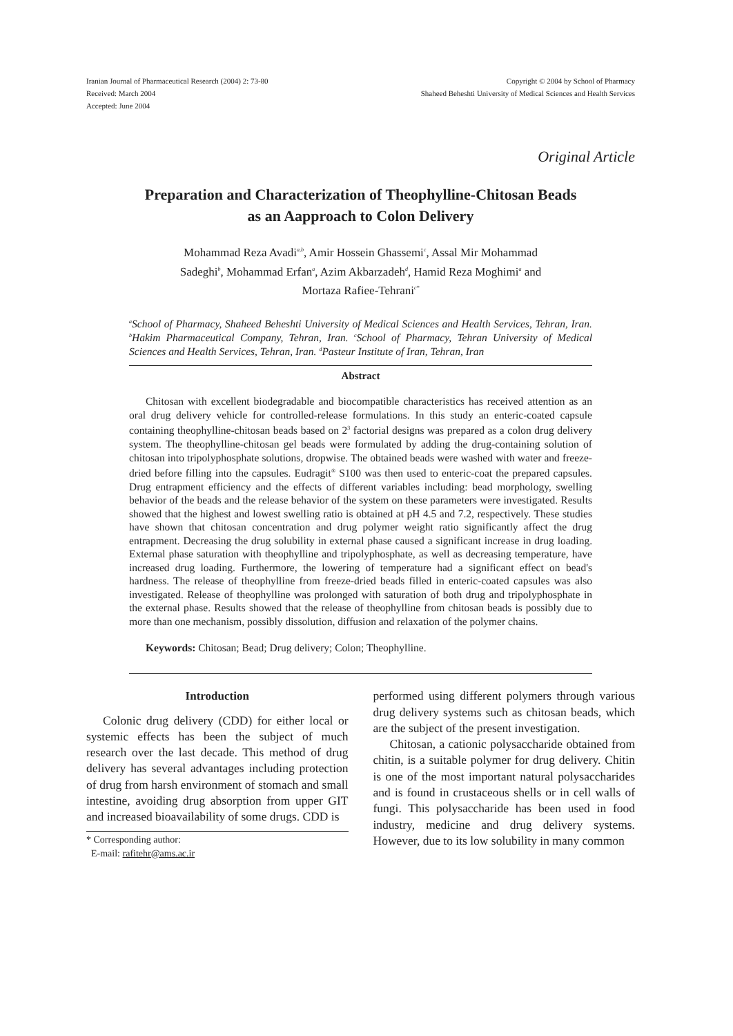Iranian Journal of Pharmaceutical Research (2004) 2: 73-80
Received: March 2004
Accepted: June 2004
Copyright © 2004 by School of Pharmacy
Shaheed Beheshti University of Medical Sciences and Health Services
Original Article
Preparation and Characterization of Theophylline-Chitosan Beads
as an Aapproach to Colon Delivery
Mohammad Reza Avadi<sup>a,b</sup>, Amir Hossein Ghassemi<sup>c</sup>, Assal Mir Mohammad
Sadeghi<sup>b</sup>, Mohammad Erfan<sup>a</sup>, Azim Akbarzadeh<sup>d</sup>, Hamid Reza Moghimi<sup>a</sup> and
Mortaza Rafiee-Tehrani<sup>c*</sup>
<sup>a</sup> School of Pharmacy, Shaheed Beheshti University of Medical Sciences and Health Services, Tehran, Iran. <sup>b</sup>Hakim Pharmaceutical Company, Tehran, Iran. <sup>c</sup>School of Pharmacy, Tehran University of Medical Sciences and Health Services, Tehran, Iran. <sup>d</sup>Pasteur Institute of Iran, Tehran, Iran
Abstract
Chitosan with excellent biodegradable and biocompatible characteristics has received attention as an oral drug delivery vehicle for controlled-release formulations. In this study an enteric-coated capsule containing theophylline-chitosan beads based on 2<sup>3</sup> factorial designs was prepared as a colon drug delivery system. The theophylline-chitosan gel beads were formulated by adding the drug-containing solution of chitosan into tripolyphosphate solutions, dropwise. The obtained beads were washed with water and freeze-dried before filling into the capsules. Eudragit<sup>®</sup> S100 was then used to enteric-coat the prepared capsules. Drug entrapment efficiency and the effects of different variables including: bead morphology, swelling behavior of the beads and the release behavior of the system on these parameters were investigated. Results showed that the highest and lowest swelling ratio is obtained at pH 4.5 and 7.2, respectively. These studies have shown that chitosan concentration and drug polymer weight ratio significantly affect the drug entrapment. Decreasing the drug solubility in external phase caused a significant increase in drug loading. External phase saturation with theophylline and tripolyphosphate, as well as decreasing temperature, have increased drug loading. Furthermore, the lowering of temperature had a significant effect on bead's hardness. The release of theophylline from freeze-dried beads filled in enteric-coated capsules was also investigated. Release of theophylline was prolonged with saturation of both drug and tripolyphosphate in the external phase. Results showed that the release of theophylline from chitosan beads is possibly due to more than one mechanism, possibly dissolution, diffusion and relaxation of the polymer chains.
Keywords: Chitosan; Bead; Drug delivery; Colon; Theophylline.
Introduction
Colonic drug delivery (CDD) for either local or systemic effects has been the subject of much research over the last decade. This method of drug delivery has several advantages including protection of drug from harsh environment of stomach and small intestine, avoiding drug absorption from upper GIT and increased bioavailability of some drugs. CDD is
* Corresponding author:
E-mail: rafitehr@ams.ac.ir
performed using different polymers through various drug delivery systems such as chitosan beads, which are the subject of the present investigation.
Chitosan, a cationic polysaccharide obtained from chitin, is a suitable polymer for drug delivery. Chitin is one of the most important natural polysaccharides and is found in crustaceous shells or in cell walls of fungi. This polysaccharide has been used in food industry, medicine and drug delivery systems. However, due to its low solubility in many common